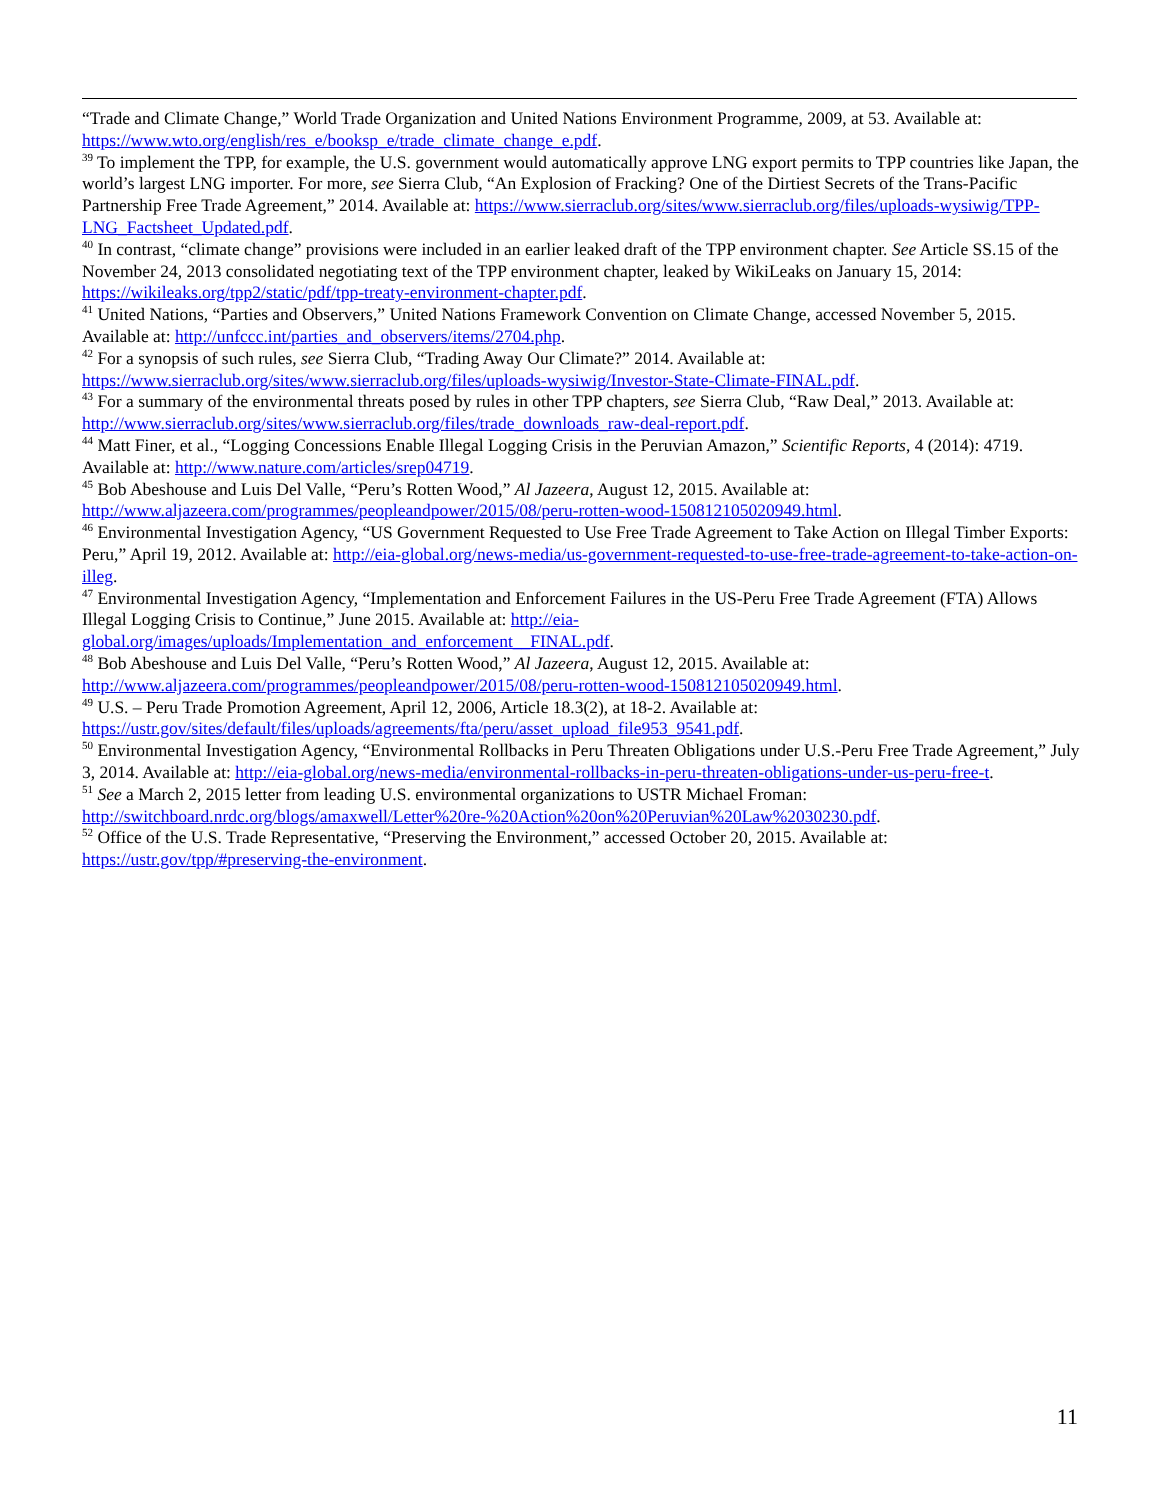“Trade and Climate Change,” World Trade Organization and United Nations Environment Programme, 2009, at 53. Available at: https://www.wto.org/english/res_e/booksp_e/trade_climate_change_e.pdf.
<sup>39</sup> To implement the TPP, for example, the U.S. government would automatically approve LNG export permits to TPP countries like Japan, the world’s largest LNG importer. For more, see Sierra Club, “An Explosion of Fracking? One of the Dirtiest Secrets of the Trans-Pacific Partnership Free Trade Agreement,” 2014. Available at: https://www.sierraclub.org/sites/www.sierraclub.org/files/uploads-wysiwig/TPP-LNG_Factsheet_Updated.pdf.
<sup>40</sup> In contrast, “climate change” provisions were included in an earlier leaked draft of the TPP environment chapter. See Article SS.15 of the November 24, 2013 consolidated negotiating text of the TPP environment chapter, leaked by WikiLeaks on January 15, 2014: https://wikileaks.org/tpp2/static/pdf/tpp-treaty-environment-chapter.pdf.
<sup>41</sup> United Nations, “Parties and Observers,” United Nations Framework Convention on Climate Change, accessed November 5, 2015. Available at: http://unfccc.int/parties_and_observers/items/2704.php.
<sup>42</sup> For a synopsis of such rules, see Sierra Club, “Trading Away Our Climate?” 2014. Available at: https://www.sierraclub.org/sites/www.sierraclub.org/files/uploads-wysiwig/Investor-State-Climate-FINAL.pdf.
<sup>43</sup> For a summary of the environmental threats posed by rules in other TPP chapters, see Sierra Club, “Raw Deal,” 2013. Available at: http://www.sierraclub.org/sites/www.sierraclub.org/files/trade_downloads_raw-deal-report.pdf.
<sup>44</sup> Matt Finer, et al., “Logging Concessions Enable Illegal Logging Crisis in the Peruvian Amazon,” Scientific Reports, 4 (2014): 4719. Available at: http://www.nature.com/articles/srep04719.
<sup>45</sup> Bob Abeshouse and Luis Del Valle, “Peru’s Rotten Wood,” Al Jazeera, August 12, 2015. Available at: http://www.aljazeera.com/programmes/peopleandpower/2015/08/peru-rotten-wood-150812105020949.html.
<sup>46</sup> Environmental Investigation Agency, “US Government Requested to Use Free Trade Agreement to Take Action on Illegal Timber Exports: Peru,” April 19, 2012. Available at: http://eia-global.org/news-media/us-government-requested-to-use-free-trade-agreement-to-take-action-on-illeg.
<sup>47</sup> Environmental Investigation Agency, “Implementation and Enforcement Failures in the US-Peru Free Trade Agreement (FTA) Allows Illegal Logging Crisis to Continue,” June 2015. Available at: http://eia-global.org/images/uploads/Implementation_and_enforcement__FINAL.pdf.
<sup>48</sup> Bob Abeshouse and Luis Del Valle, “Peru’s Rotten Wood,” Al Jazeera, August 12, 2015. Available at: http://www.aljazeera.com/programmes/peopleandpower/2015/08/peru-rotten-wood-150812105020949.html.
<sup>49</sup> U.S. – Peru Trade Promotion Agreement, April 12, 2006, Article 18.3(2), at 18-2. Available at: https://ustr.gov/sites/default/files/uploads/agreements/fta/peru/asset_upload_file953_9541.pdf.
<sup>50</sup> Environmental Investigation Agency, “Environmental Rollbacks in Peru Threaten Obligations under U.S.-Peru Free Trade Agreement,” July 3, 2014. Available at: http://eia-global.org/news-media/environmental-rollbacks-in-peru-threaten-obligations-under-us-peru-free-t.
<sup>51</sup> See a March 2, 2015 letter from leading U.S. environmental organizations to USTR Michael Froman: http://switchboard.nrdc.org/blogs/amaxwell/Letter%20re-%20Action%20on%20Peruvian%20Law%2030230.pdf.
<sup>52</sup> Office of the U.S. Trade Representative, “Preserving the Environment,” accessed October 20, 2015. Available at: https://ustr.gov/tpp/#preserving-the-environment.
11